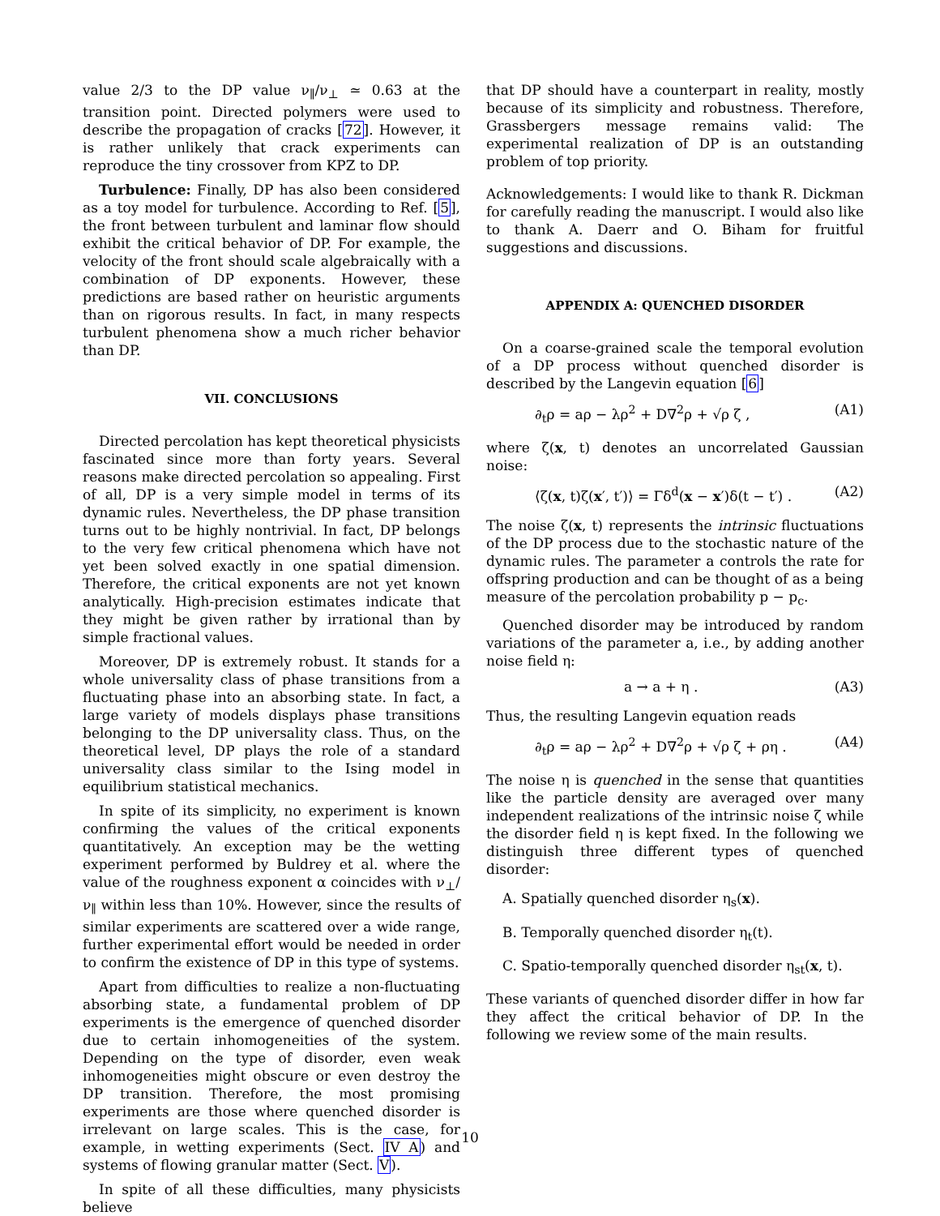value 2/3 to the DP value ν<sub>∥</sub>/ν<sub>⊥</sub> ≃ 0.63 at the transition point. Directed polymers were used to describe the propagation of cracks [72]. However, it is rather unlikely that crack experiments can reproduce the tiny crossover from KPZ to DP.
Turbulence: Finally, DP has also been considered as a toy model for turbulence. According to Ref. [5], the front between turbulent and laminar flow should exhibit the critical behavior of DP. For example, the velocity of the front should scale algebraically with a combination of DP exponents. However, these predictions are based rather on heuristic arguments than on rigorous results. In fact, in many respects turbulent phenomena show a much richer behavior than DP.
VII. CONCLUSIONS
Directed percolation has kept theoretical physicists fascinated since more than forty years. Several reasons make directed percolation so appealing. First of all, DP is a very simple model in terms of its dynamic rules. Nevertheless, the DP phase transition turns out to be highly nontrivial. In fact, DP belongs to the very few critical phenomena which have not yet been solved exactly in one spatial dimension. Therefore, the critical exponents are not yet known analytically. High-precision estimates indicate that they might be given rather by irrational than by simple fractional values.
Moreover, DP is extremely robust. It stands for a whole universality class of phase transitions from a fluctuating phase into an absorbing state. In fact, a large variety of models displays phase transitions belonging to the DP universality class. Thus, on the theoretical level, DP plays the role of a standard universality class similar to the Ising model in equilibrium statistical mechanics.
In spite of its simplicity, no experiment is known confirming the values of the critical exponents quantitatively. An exception may be the wetting experiment performed by Buldrey et al. where the value of the roughness exponent α coincides with ν<sub>⊥</sub>/ν<sub>∥</sub> within less than 10%. However, since the results of similar experiments are scattered over a wide range, further experimental effort would be needed in order to confirm the existence of DP in this type of systems.
Apart from difficulties to realize a non-fluctuating absorbing state, a fundamental problem of DP experiments is the emergence of quenched disorder due to certain inhomogeneities of the system. Depending on the type of disorder, even weak inhomogeneities might obscure or even destroy the DP transition. Therefore, the most promising experiments are those where quenched disorder is irrelevant on large scales. This is the case, for example, in wetting experiments (Sect. IV A) and systems of flowing granular matter (Sect. V).
In spite of all these difficulties, many physicists believe
that DP should have a counterpart in reality, mostly because of its simplicity and robustness. Therefore, Grassbergers message remains valid: The experimental realization of DP is an outstanding problem of top priority.
Acknowledgements: I would like to thank R. Dickman for carefully reading the manuscript. I would also like to thank A. Daerr and O. Biham for fruitful suggestions and discussions.
APPENDIX A: QUENCHED DISORDER
On a coarse-grained scale the temporal evolution of a DP process without quenched disorder is described by the Langevin equation [6]
∂<sub>t</sub>ρ = aρ − λρ<sup>2</sup> + D∇<sup>2</sup>ρ + √ρ ζ , (A1)
where ζ(x, t) denotes an uncorrelated Gaussian noise:
⟨ζ(x, t)ζ(x′, t′)⟩ = Γδ<sup>d</sup>(x − x′)δ(t − t′) . (A2)
The noise ζ(x, t) represents the intrinsic fluctuations of the DP process due to the stochastic nature of the dynamic rules. The parameter a controls the rate for offspring production and can be thought of as a being measure of the percolation probability p − p<sub>c</sub>.
Quenched disorder may be introduced by random variations of the parameter a, i.e., by adding another noise field η:
a → a + η . (A3)
Thus, the resulting Langevin equation reads
∂<sub>t</sub>ρ = aρ − λρ<sup>2</sup> + D∇<sup>2</sup>ρ + √ρ ζ + ρη . (A4)
The noise η is quenched in the sense that quantities like the particle density are averaged over many independent realizations of the intrinsic noise ζ while the disorder field η is kept fixed. In the following we distinguish three different types of quenched disorder:
A. Spatially quenched disorder η<sub>s</sub>(x).
B. Temporally quenched disorder η<sub>t</sub>(t).
C. Spatio-temporally quenched disorder η<sub>st</sub>(x, t).
These variants of quenched disorder differ in how far they affect the critical behavior of DP. In the following we review some of the main results.
10